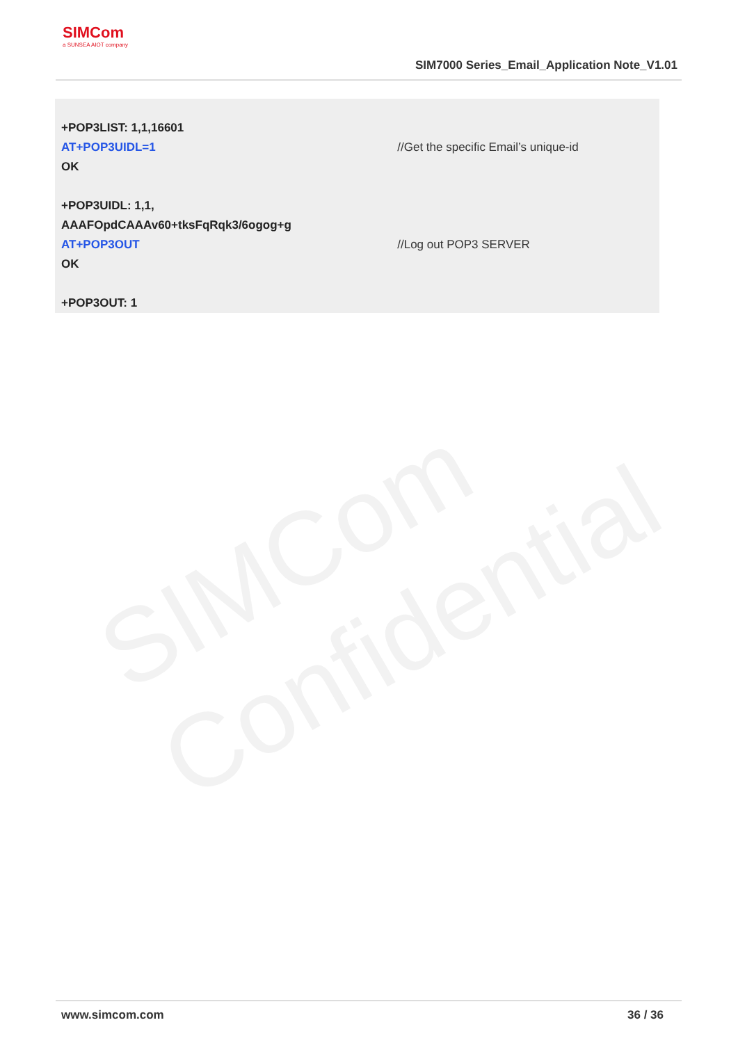SIMCom
a SUNSEA AIOT company
SIM7000 Series_Email_Application Note_V1.01
| +POP3LIST: 1,1,16601 | |
| AT+POP3UIDL=1 | //Get the specific Email’s unique-id |
| OK | |
| +POP3UIDL: 1,1, AAAFOpdCAAAv60+tksFqRqk3/6ogog+g | |
| AT+POP3OUT | //Log out POP3 SERVER |
| OK | |
| +POP3OUT: 1 | |
SIMCom
Confidential
www.simcom.com 36 / 36